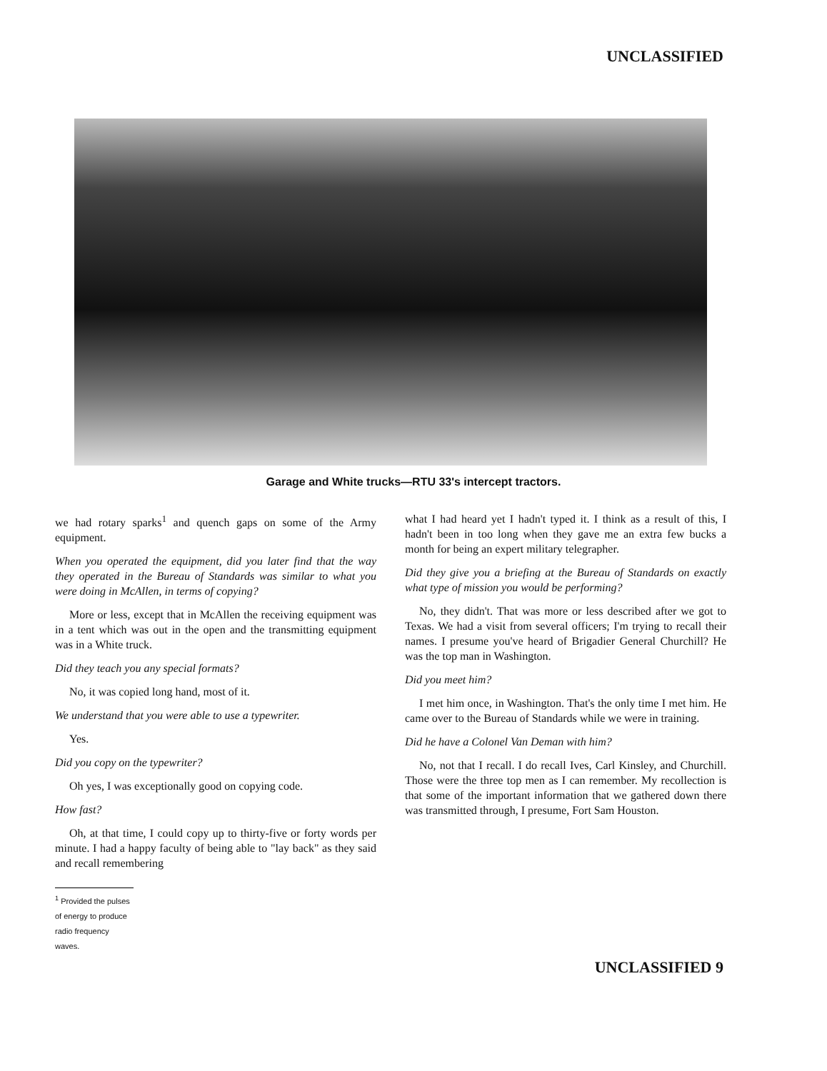UNCLASSIFIED
Garage and White trucks—RTU 33's intercept tractors.
we had rotary sparks<sup>1</sup> and quench gaps on some of the Army equipment.
When you operated the equipment, did you later find that the way they operated in the Bureau of Standards was similar to what you were doing in McAllen, in terms of copying?
More or less, except that in McAllen the receiving equipment was in a tent which was out in the open and the transmitting equipment was in a White truck.
Did they teach you any special formats?
No, it was copied long hand, most of it.
We understand that you were able to use a typewriter.
Yes.
Did you copy on the typewriter?
Oh yes, I was exceptionally good on copying code.
How fast?
Oh, at that time, I could copy up to thirty-five or forty words per minute. I had a happy faculty of being able to "lay back" as they said and recall remembering
<sup>1</sup> Provided the pulses of energy to produce radio frequency waves.
what I had heard yet I hadn't typed it. I think as a result of this, I hadn't been in too long when they gave me an extra few bucks a month for being an expert military telegrapher.
Did they give you a briefing at the Bureau of Standards on exactly what type of mission you would be performing?
No, they didn't. That was more or less described after we got to Texas. We had a visit from several officers; I'm trying to recall their names. I presume you've heard of Brigadier General Churchill? He was the top man in Washington.
Did you meet him?
I met him once, in Washington. That's the only time I met him. He came over to the Bureau of Standards while we were in training.
Did he have a Colonel Van Deman with him?
No, not that I recall. I do recall Ives, Carl Kinsley, and Churchill. Those were the three top men as I can remember. My recollection is that some of the important information that we gathered down there was transmitted through, I presume, Fort Sam Houston.
UNCLASSIFIED 9